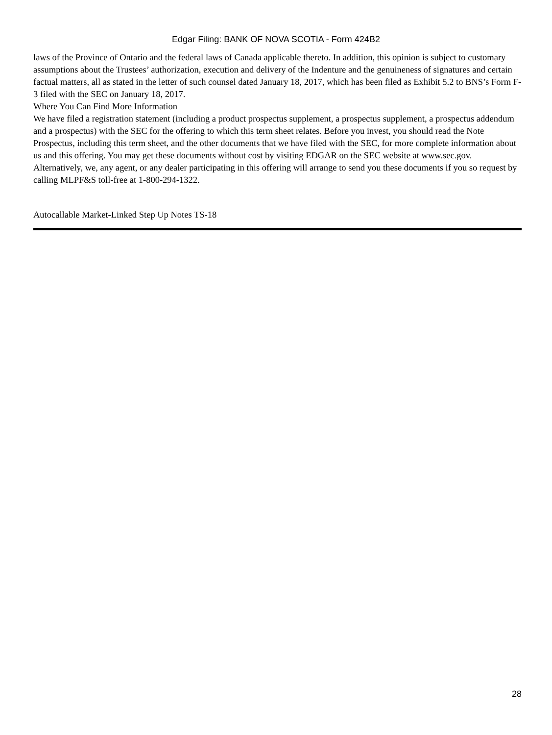Edgar Filing: BANK OF NOVA SCOTIA - Form 424B2
laws of the Province of Ontario and the federal laws of Canada applicable thereto. In addition, this opinion is subject to customary assumptions about the Trustees’ authorization, execution and delivery of the Indenture and the genuineness of signatures and certain factual matters, all as stated in the letter of such counsel dated January 18, 2017, which has been filed as Exhibit 5.2 to BNS’s Form F-3 filed with the SEC on January 18, 2017.
Where You Can Find More Information
We have filed a registration statement (including a product prospectus supplement, a prospectus supplement, a prospectus addendum and a prospectus) with the SEC for the offering to which this term sheet relates. Before you invest, you should read the Note Prospectus, including this term sheet, and the other documents that we have filed with the SEC, for more complete information about us and this offering. You may get these documents without cost by visiting EDGAR on the SEC website at www.sec.gov. Alternatively, we, any agent, or any dealer participating in this offering will arrange to send you these documents if you so request by calling MLPF&S toll-free at 1-800-294-1322.
Autocallable Market-Linked Step Up Notes TS-18
28